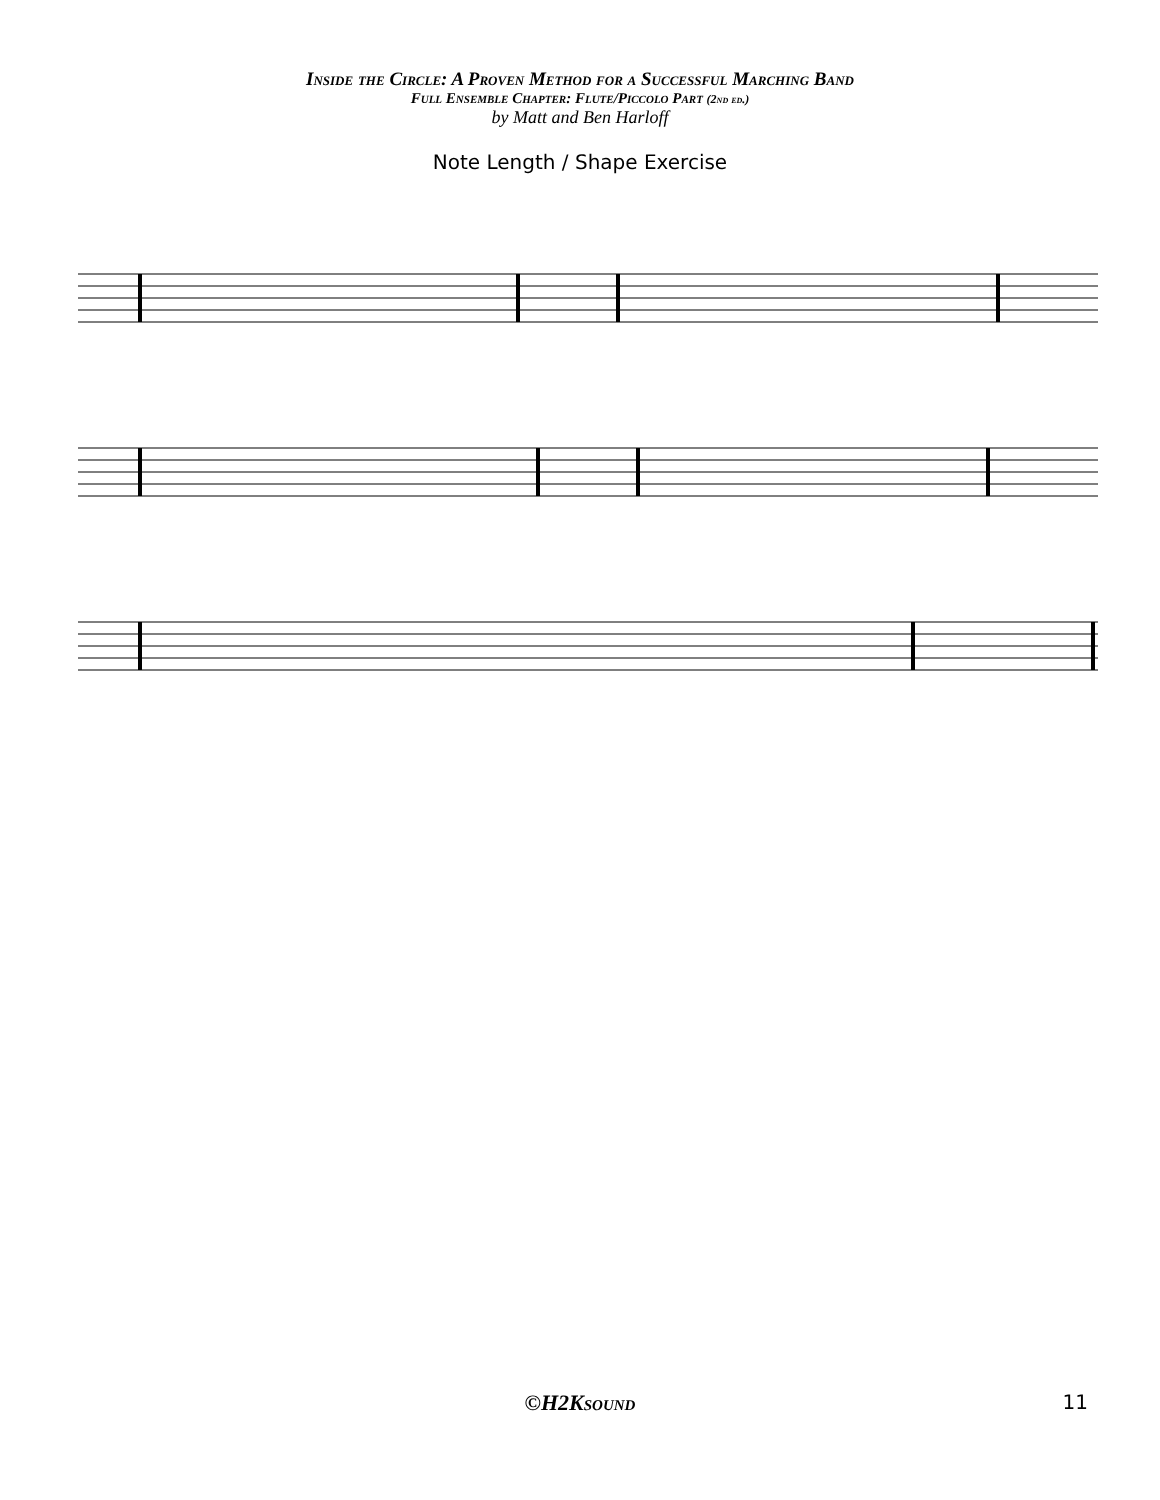Inside the Circle: A Proven Method for a Successful Marching Band
Full Ensemble Chapter: Flute/Piccolo Part (2nd ed.)
by Matt and Ben Harloff
Note Length / Shape Exercise
©H2Ksound
11